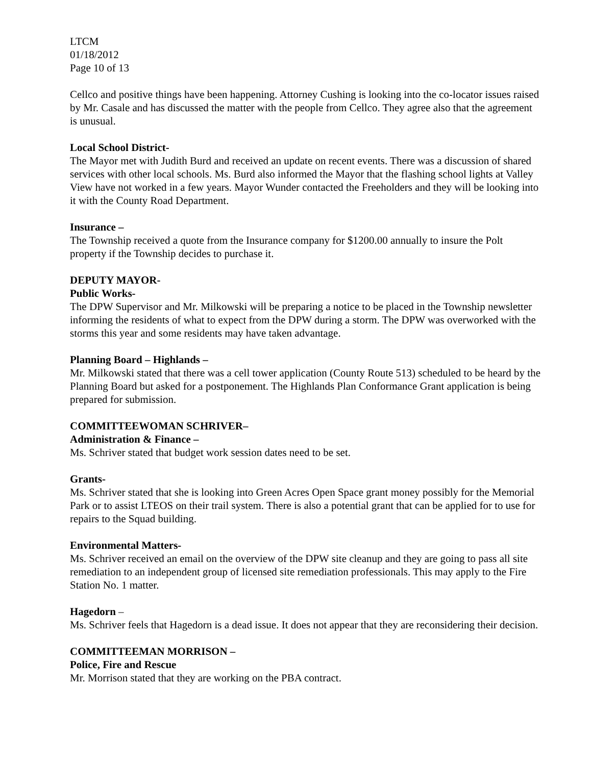LTCM
01/18/2012
Page 10 of 13
Cellco and positive things have been happening. Attorney Cushing is looking into the co-locator issues raised by Mr. Casale and has discussed the matter with the people from Cellco. They agree also that the agreement is unusual.
Local School District-
The Mayor met with Judith Burd and received an update on recent events. There was a discussion of shared services with other local schools. Ms. Burd also informed the Mayor that the flashing school lights at Valley View have not worked in a few years. Mayor Wunder contacted the Freeholders and they will be looking into it with the County Road Department.
Insurance –
The Township received a quote from the Insurance company for $1200.00 annually to insure the Polt property if the Township decides to purchase it.
DEPUTY MAYOR-
Public Works-
The DPW Supervisor and Mr. Milkowski will be preparing a notice to be placed in the Township newsletter informing the residents of what to expect from the DPW during a storm. The DPW was overworked with the storms this year and some residents may have taken advantage.
Planning Board – Highlands –
Mr. Milkowski stated that there was a cell tower application (County Route 513) scheduled to be heard by the Planning Board but asked for a postponement. The Highlands Plan Conformance Grant application is being prepared for submission.
COMMITTEEWOMAN SCHRIVER–
Administration & Finance –
Ms. Schriver stated that budget work session dates need to be set.
Grants-
Ms. Schriver stated that she is looking into Green Acres Open Space grant money possibly for the Memorial Park or to assist LTEOS on their trail system. There is also a potential grant that can be applied for to use for repairs to the Squad building.
Environmental Matters-
Ms. Schriver received an email on the overview of the DPW site cleanup and they are going to pass all site remediation to an independent group of licensed site remediation professionals. This may apply to the Fire Station No. 1 matter.
Hagedorn –
Ms. Schriver feels that Hagedorn is a dead issue. It does not appear that they are reconsidering their decision.
COMMITTEEMAN MORRISON –
Police, Fire and Rescue
Mr. Morrison stated that they are working on the PBA contract.